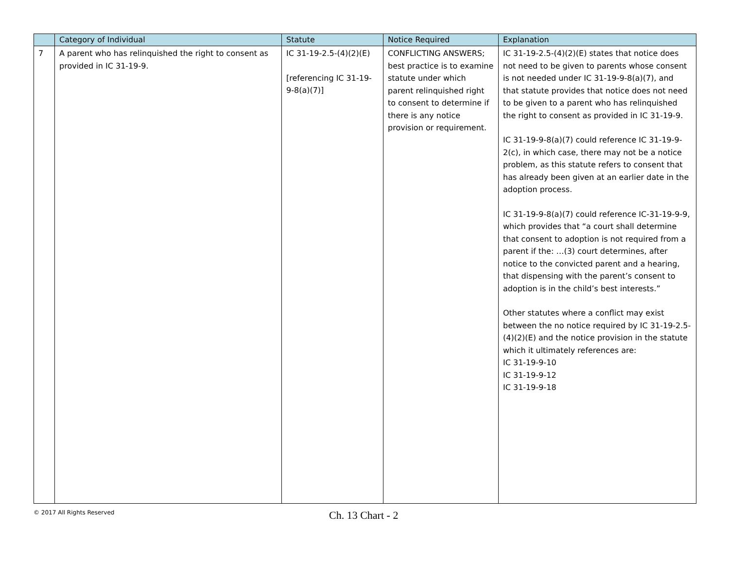| | Category of Individual | Statute | Notice Required | Explanation |
| --- | --- | --- | --- | --- |
| 7 | A parent who has relinquished the right to consent as provided in IC 31-19-9. | IC 31-19-2.5-(4)(2)(E) [referencing IC 31-19-9-8(a)(7)] | CONFLICTING ANSWERS; best practice is to examine statute under which parent relinquished right to consent to determine if there is any notice provision or requirement. | IC 31-19-2.5-(4)(2)(E) states that notice does not need to be given to parents whose consent is not needed under IC 31-19-9-8(a)(7), and that statute provides that notice does not need to be given to a parent who has relinquished the right to consent as provided in IC 31-19-9. IC 31-19-9-8(a)(7) could reference IC 31-19-9-2(c), in which case, there may not be a notice problem, as this statute refers to consent that has already been given at an earlier date in the adoption process. IC 31-19-9-8(a)(7) could reference IC-31-19-9-9, which provides that “a court shall determine that consent to adoption is not required from a parent if the: …(3) court determines, after notice to the convicted parent and a hearing, that dispensing with the parent’s consent to adoption is in the child’s best interests.” Other statutes where a conflict may exist between the no notice required by IC 31-19-2.5-(4)(2)(E) and the notice provision in the statute which it ultimately references are: IC 31-19-9-10 IC 31-19-9-12 IC 31-19-9-18 |
© 2017 All Rights Reserved
Ch. 13 Chart - 2